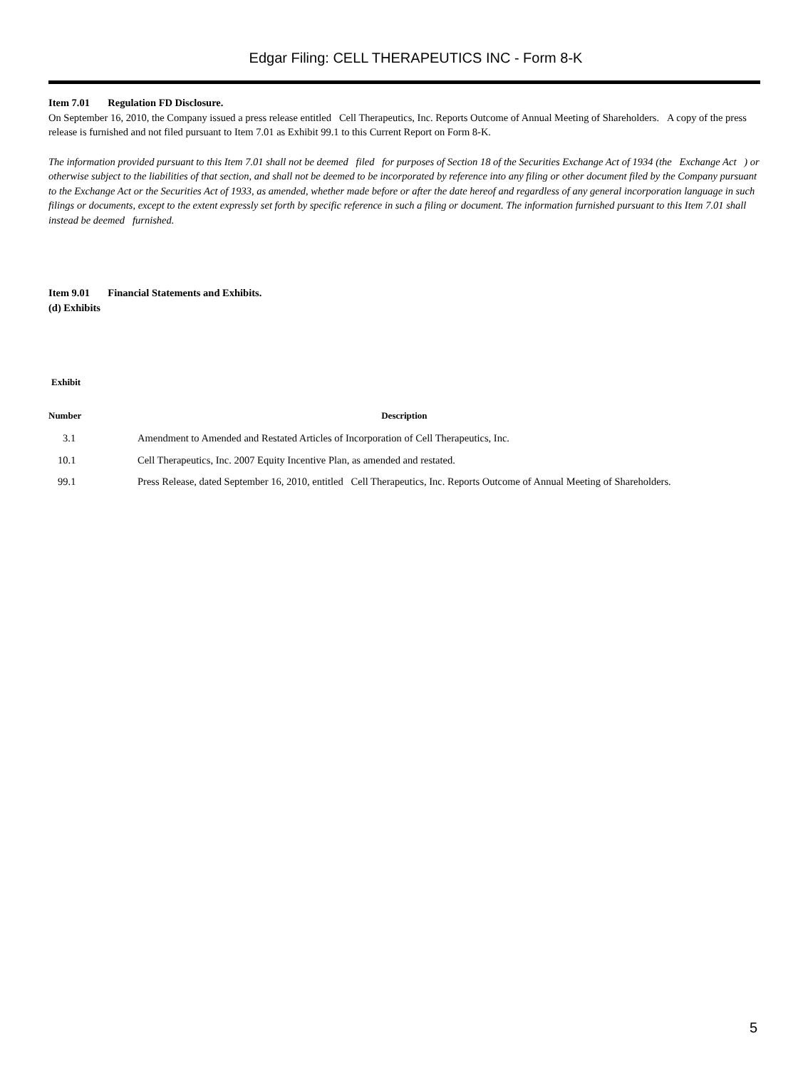Edgar Filing: CELL THERAPEUTICS INC - Form 8-K
Item 7.01 Regulation FD Disclosure.
On September 16, 2010, the Company issued a press release entitled Cell Therapeutics, Inc. Reports Outcome of Annual Meeting of Shareholders. A copy of the press release is furnished and not filed pursuant to Item 7.01 as Exhibit 99.1 to this Current Report on Form 8-K.
The information provided pursuant to this Item 7.01 shall not be deemed filed for purposes of Section 18 of the Securities Exchange Act of 1934 (the Exchange Act ) or otherwise subject to the liabilities of that section, and shall not be deemed to be incorporated by reference into any filing or other document filed by the Company pursuant to the Exchange Act or the Securities Act of 1933, as amended, whether made before or after the date hereof and regardless of any general incorporation language in such filings or documents, except to the extent expressly set forth by specific reference in such a filing or document. The information furnished pursuant to this Item 7.01 shall instead be deemed furnished.
Item 9.01 Financial Statements and Exhibits.
(d) Exhibits
| Exhibit | |
| --- | --- |
| Number | Description |
| 3.1 | Amendment to Amended and Restated Articles of Incorporation of Cell Therapeutics, Inc. |
| 10.1 | Cell Therapeutics, Inc. 2007 Equity Incentive Plan, as amended and restated. |
| 99.1 | Press Release, dated September 16, 2010, entitled Cell Therapeutics, Inc. Reports Outcome of Annual Meeting of Shareholders. |
5